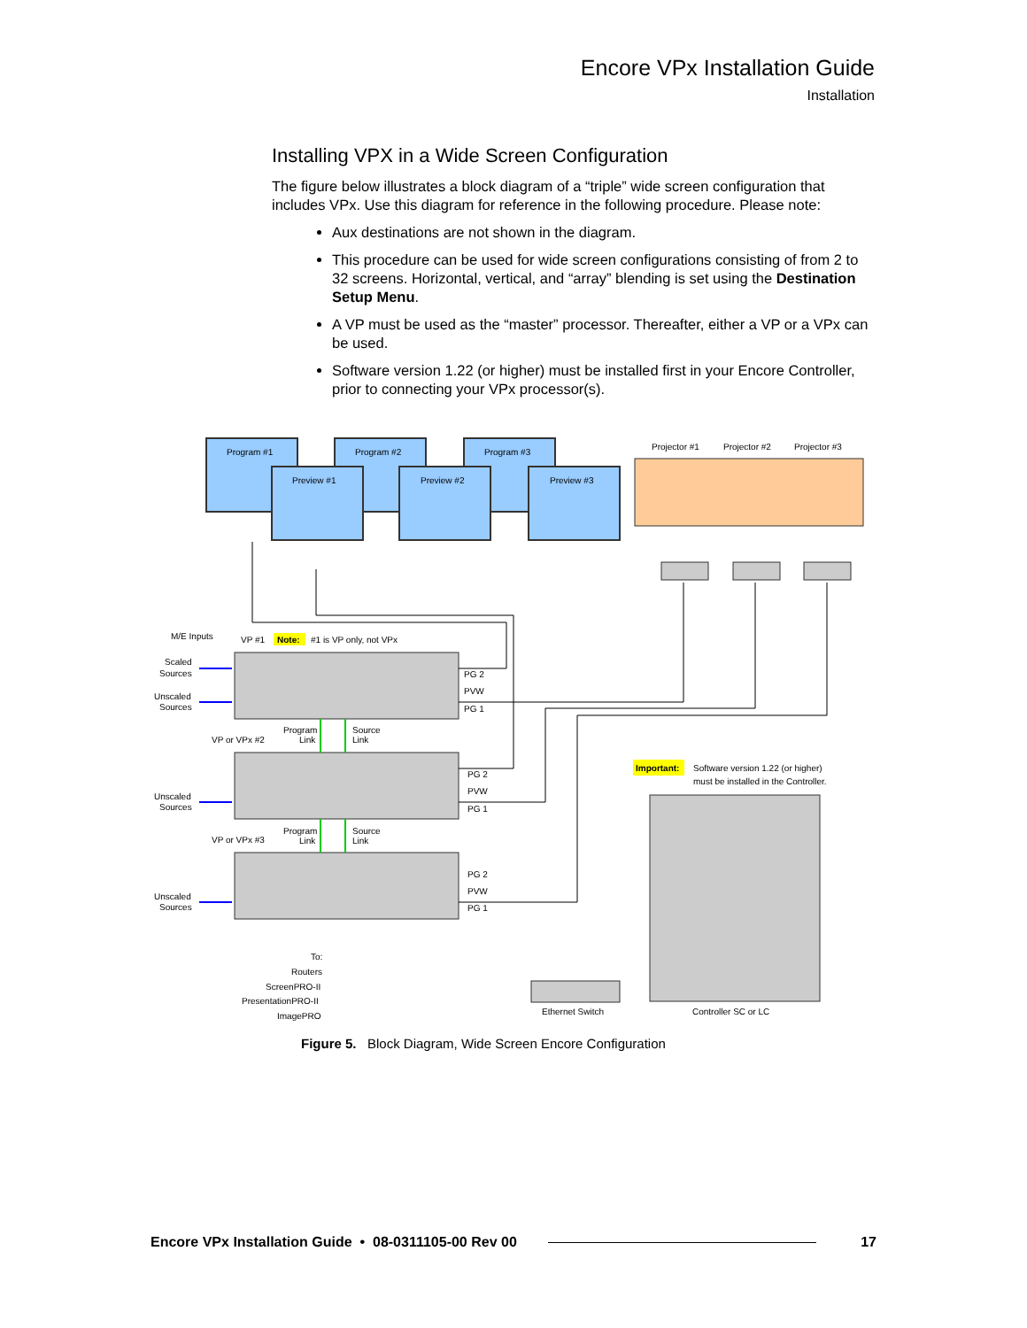Encore VPx Installation Guide
Installation
Installing VPX in a Wide Screen Configuration
The figure below illustrates a block diagram of a “triple” wide screen configuration that includes VPx. Use this diagram for reference in the following procedure. Please note:
Aux destinations are not shown in the diagram.
This procedure can be used for wide screen configurations consisting of from 2 to 32 screens. Horizontal, vertical, and “array” blending is set using the Destination Setup Menu.
A VP must be used as the “master” processor. Thereafter, either a VP or a VPx can be used.
Software version 1.22 (or higher) must be installed first in your Encore Controller, prior to connecting your VPx processor(s).
Program #1
Program #2
Program #3
Preview #1
Preview #2
Preview #3
Projector #1
Projector #2
Projector #3
M/E Inputs
VP #1
Note:
#1 is VP only, not VPx
Scaled
Sources
Unscaled
Sources
Unscaled
Sources
Unscaled
Sources
VP or VPx #2
VP or VPx #3
Program
Link
Source
Link
Program
Link
Source
Link
PG 2
PVW
PG 1
PG 2
PVW
PG 1
PG 2
PVW
PG 1
Important:
Software version 1.22 (or higher)
must be installed in the Controller.
To:
Routers
ScreenPRO-II
PresentationPRO-II
ImagePRO
Ethernet Switch
Controller SC or LC
Figure 5. Block Diagram, Wide Screen Encore Configuration
Encore VPx Installation Guide • 08-0311105-00 Rev 00 17